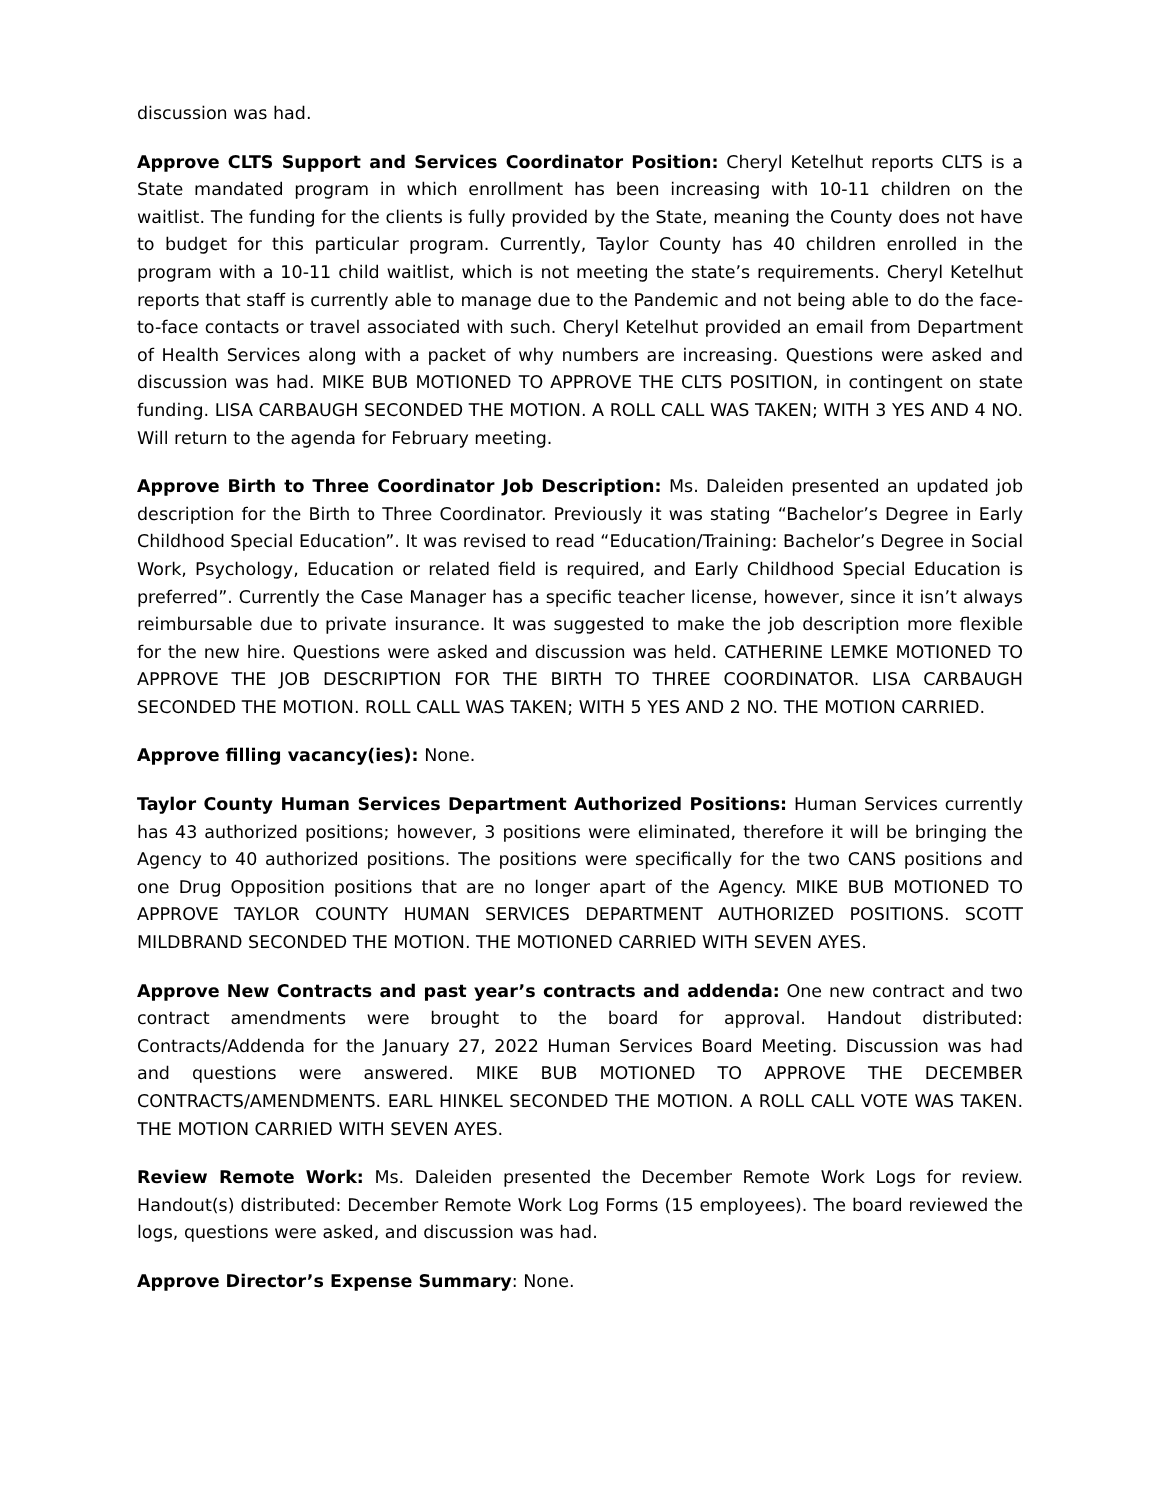discussion was had.
Approve CLTS Support and Services Coordinator Position: Cheryl Ketelhut reports CLTS is a State mandated program in which enrollment has been increasing with 10-11 children on the waitlist. The funding for the clients is fully provided by the State, meaning the County does not have to budget for this particular program. Currently, Taylor County has 40 children enrolled in the program with a 10-11 child waitlist, which is not meeting the state’s requirements. Cheryl Ketelhut reports that staff is currently able to manage due to the Pandemic and not being able to do the face-to-face contacts or travel associated with such. Cheryl Ketelhut provided an email from Department of Health Services along with a packet of why numbers are increasing. Questions were asked and discussion was had. MIKE BUB MOTIONED TO APPROVE THE CLTS POSITION, in contingent on state funding. LISA CARBAUGH SECONDED THE MOTION. A ROLL CALL WAS TAKEN; WITH 3 YES AND 4 NO. Will return to the agenda for February meeting.
Approve Birth to Three Coordinator Job Description: Ms. Daleiden presented an updated job description for the Birth to Three Coordinator. Previously it was stating “Bachelor’s Degree in Early Childhood Special Education”. It was revised to read “Education/Training: Bachelor’s Degree in Social Work, Psychology, Education or related field is required, and Early Childhood Special Education is preferred”. Currently the Case Manager has a specific teacher license, however, since it isn’t always reimbursable due to private insurance. It was suggested to make the job description more flexible for the new hire. Questions were asked and discussion was held. CATHERINE LEMKE MOTIONED TO APPROVE THE JOB DESCRIPTION FOR THE BIRTH TO THREE COORDINATOR. LISA CARBAUGH SECONDED THE MOTION. ROLL CALL WAS TAKEN; WITH 5 YES AND 2 NO. THE MOTION CARRIED.
Approve filling vacancy(ies): None.
Taylor County Human Services Department Authorized Positions: Human Services currently has 43 authorized positions; however, 3 positions were eliminated, therefore it will be bringing the Agency to 40 authorized positions. The positions were specifically for the two CANS positions and one Drug Opposition positions that are no longer apart of the Agency. MIKE BUB MOTIONED TO APPROVE TAYLOR COUNTY HUMAN SERVICES DEPARTMENT AUTHORIZED POSITIONS. SCOTT MILDBRAND SECONDED THE MOTION. THE MOTIONED CARRIED WITH SEVEN AYES.
Approve New Contracts and past year’s contracts and addenda: One new contract and two contract amendments were brought to the board for approval. Handout distributed: Contracts/Addenda for the January 27, 2022 Human Services Board Meeting. Discussion was had and questions were answered. MIKE BUB MOTIONED TO APPROVE THE DECEMBER CONTRACTS/AMENDMENTS. EARL HINKEL SECONDED THE MOTION. A ROLL CALL VOTE WAS TAKEN. THE MOTION CARRIED WITH SEVEN AYES.
Review Remote Work: Ms. Daleiden presented the December Remote Work Logs for review. Handout(s) distributed: December Remote Work Log Forms (15 employees). The board reviewed the logs, questions were asked, and discussion was had.
Approve Director’s Expense Summary: None.